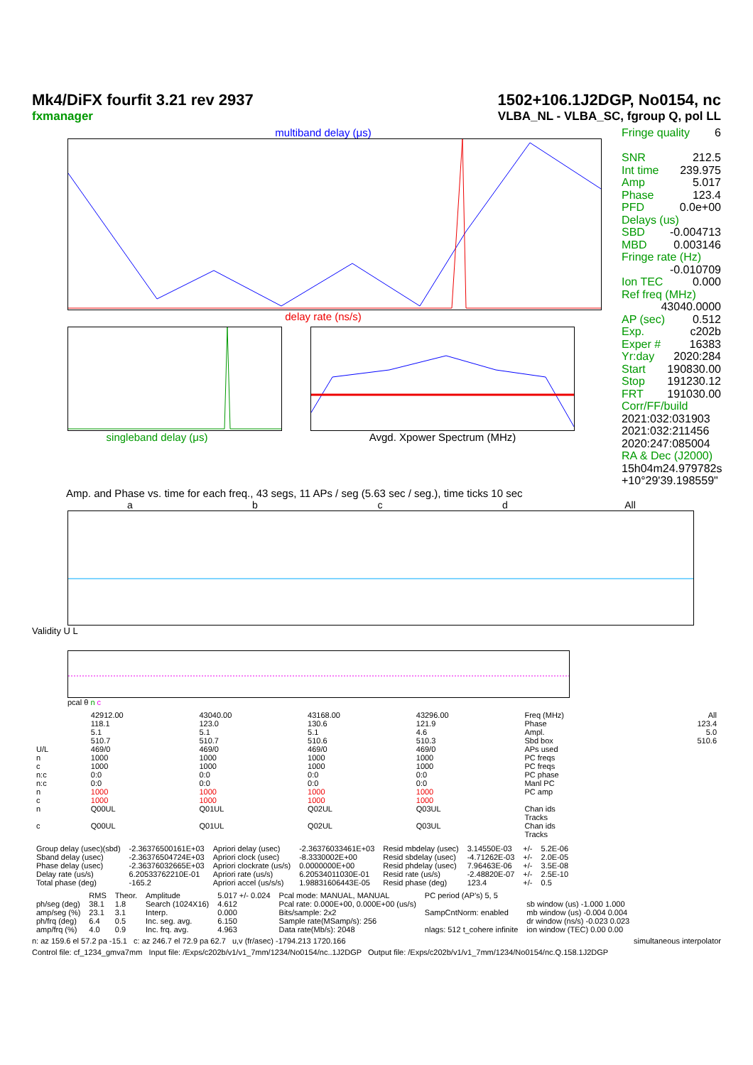Mk4/DiFX fourfit 3.21 rev 2937
fxmanager
1502+106.1J2DGP, No0154, nc
VLBA_NL - VLBA_SC, fgroup Q, pol LL
multiband delay (μs)
delay rate (ns/s)
singleband delay (μs) Avgd. Xpower Spectrum (MHz)
Fringe quality 6
SNR 212.5
Int time 239.975
Amp 5.017
Phase 123.4
PFD 0.0e+00
Delays (us)
SBD -0.004713
MBD 0.003146
Fringe rate (Hz)
-0.010709
Ion TEC 0.000
Ref freq (MHz)
43040.0000
AP (sec) 0.512
Exp. c202b
Exper # 16383
Yr:day 2020:284
Start 190830.00
Stop 191230.12
FRT 191030.00
Corr/FF/build
2021:032:031903
2021:032:211456
2020:247:085004
RA & Dec (J2000)
15h04m24.979782s
+10°29'39.198559"
Amp. and Phase vs. time for each freq., 43 segs, 11 APs / seg (5.63 sec / seg.), time ticks 10 sec
a b c d All
Validity U L
pcal θ n c
| | 42912.00 | 43040.00 | 43168.00 | 43296.00 | Freq (MHz) | All |
| | 118.1 | 123.0 | 130.6 | 121.9 | Phase | 123.4 |
| | 5.1 | 5.1 | 5.1 | 4.6 | Ampl. | 5.0 |
| | 510.7 | 510.7 | 510.6 | 510.3 | Sbd box | 510.6 |
| U/L | 469/0 | 469/0 | 469/0 | 469/0 | APs used | |
| n | 1000 | 1000 | 1000 | 1000 | PC freqs | |
| c | 1000 | 1000 | 1000 | 1000 | PC freqs | |
| n:c | 0:0 | 0:0 | 0:0 | 0:0 | PC phase | |
| n:c | 0:0 | 0:0 | 0:0 | 0:0 | Manl PC | |
| n | 1000 | 1000 | 1000 | 1000 | PC amp | |
| c | 1000 | 1000 | 1000 | 1000 | | |
| n | Q00UL | Q01UL | Q02UL | Q03UL | Chan ids Tracks | |
| c | Q00UL | Q01UL | Q02UL | Q03UL | Chan ids Tracks | |
| Group delay (usec)(sbd) | -2.36376500161E+03 | Apriori delay (usec) | -2.36376033461E+03 | Resid mbdelay (usec) | 3.14550E-03 | +/- | 5.2E-06 |
| Sband delay (usec) | -2.36376504724E+03 | Apriori clock (usec) | -8.3330002E+00 | Resid sbdelay (usec) | -4.71262E-03 | +/- | 2.0E-05 |
| Phase delay (usec) | -2.36376032665E+03 | Apriori clockrate (us/s) | 0.0000000E+00 | Resid phdelay (usec) | 7.96463E-06 | +/- | 3.5E-08 |
| Delay rate (us/s) | 6.20533762210E-01 | Apriori rate (us/s) | 6.20534011030E-01 | Resid rate (us/s) | -2.48820E-07 | +/- | 2.5E-10 |
| Total phase (deg) | -165.2 | Apriori accel (us/s/s) | 1.98831606443E-05 | Resid phase (deg) | 123.4 | +/- | 0.5 |
| | RMS | Theor. | Amplitude | 5.017 +/- 0.024 | Pcal mode: MANUAL, MANUAL | PC period (AP's) 5, 5 | |
| ph/seg (deg) | 38.1 | 1.8 | Search (1024X16) | 4.612 | Pcal rate: 0.000E+00, 0.000E+00 (us/s) | | sb window (us) -1.000 1.000 |
| amp/seg (%) | 23.1 | 3.1 | Interp. | 0.000 | Bits/sample: 2x2 | SampCntNorm: enabled | mb window (us) -0.004 0.004 |
| ph/frq (deg) | 6.4 | 0.5 | Inc. seg. avg. | 6.150 | Sample rate(MSamp/s): 256 | | dr window (ns/s) -0.023 0.023 |
| amp/frq (%) | 4.0 | 0.9 | Inc. frq. avg. | 4.963 | Data rate(Mb/s): 2048 | nlags: 512 t_cohere infinite | ion window (TEC) 0.00 0.00 |
n: az 159.6 el 57.2 pa -15.1 c: az 246.7 el 72.9 pa 62.7 u,v (fr/asec) -1794.213 1720.166 simultaneous interpolator
Control file: cf_1234_gmva7mm Input file: /Exps/c202b/v1/v1_7mm/1234/No0154/nc..1J2DGP Output file: /Exps/c202b/v1/v1_7mm/1234/No0154/nc.Q.158.1J2DGP